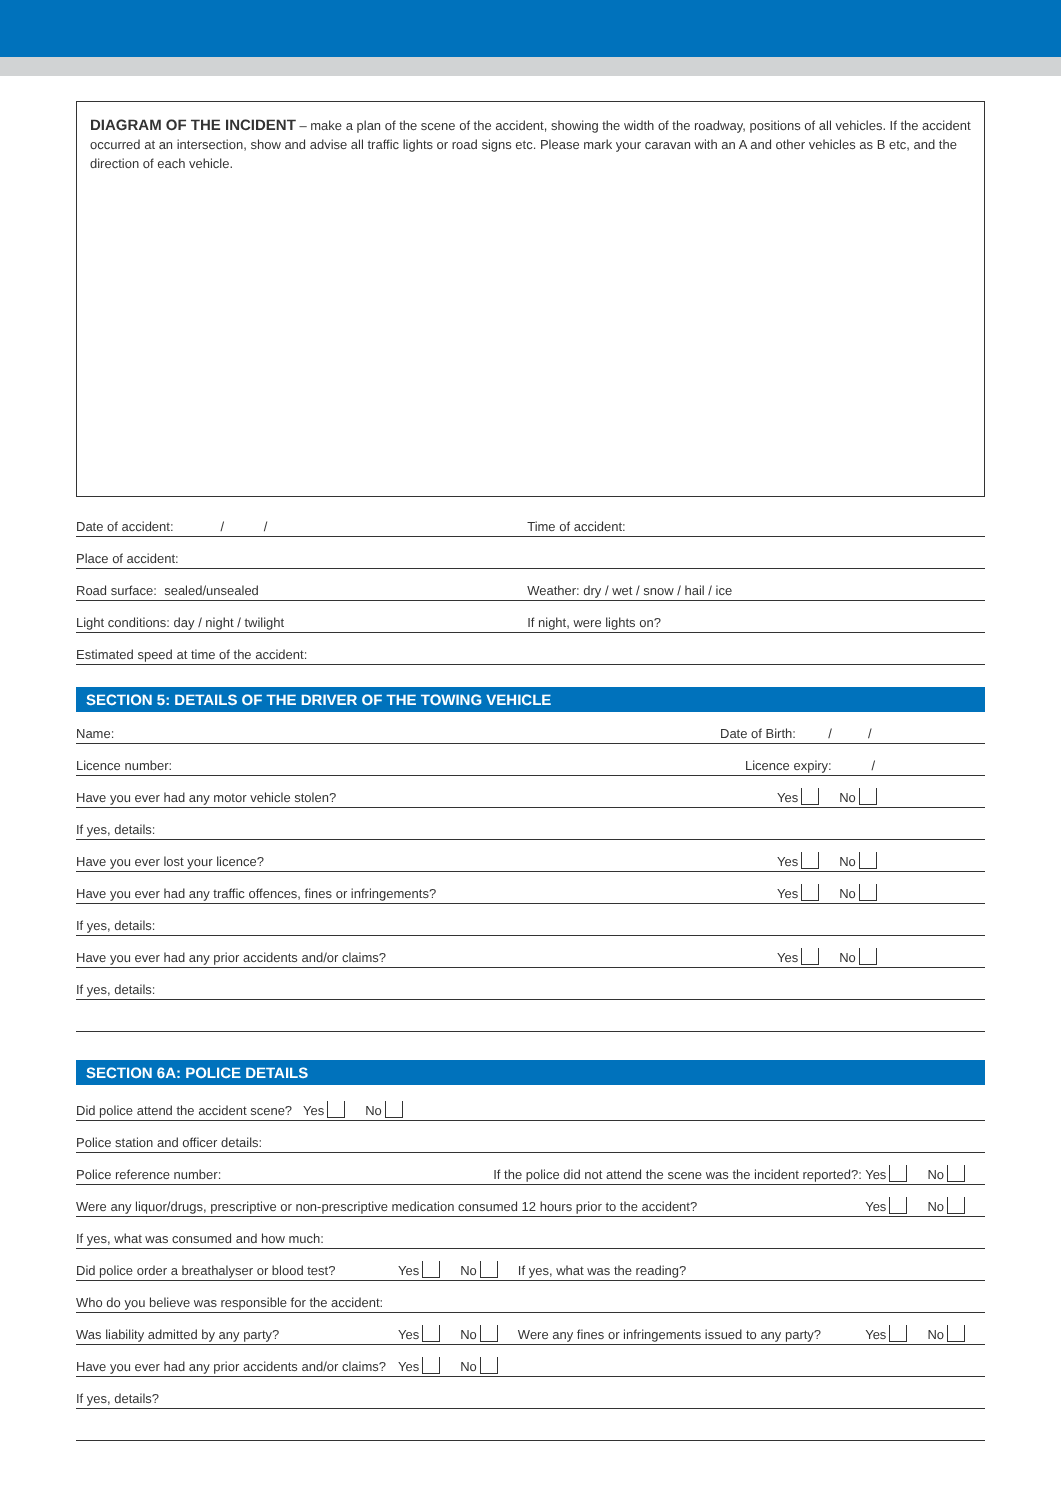DIAGRAM OF THE INCIDENT – make a plan of the scene of the accident, showing the width of the roadway, positions of all vehicles. If the accident occurred at an intersection, show and advise all traffic lights or road signs etc. Please mark your caravan with an A and other vehicles as B etc, and the direction of each vehicle.
Date of accident: / /
Time of accident:
Place of accident:
Road surface: sealed/unsealed Weather: dry / wet / snow / hail / ice
Light conditions: day / night / twilight
If night, were lights on?
Estimated speed at time of the accident:
SECTION 5: DETAILS OF THE DRIVER OF THE TOWING VEHICLE
Name:
Date of Birth: / /
Licence number:
Licence expiry: /
Have you ever had any motor vehicle stolen?
Yes No
If yes, details:
Have you ever lost your licence?
Yes No
Have you ever had any traffic offences, fines or infringements?
Yes No
If yes, details:
Have you ever had any prior accidents and/or claims?
Yes No
If yes, details:
SECTION 6A: POLICE DETAILS
Did police attend the accident scene? Yes No
Police station and officer details:
Police reference number:
If the police did not attend the scene was the incident reported?: Yes No
Were any liquor/drugs, prescriptive or non-prescriptive medication consumed 12 hours prior to the accident?
Yes No
If yes, what was consumed and how much:
Did police order a breathalyser or blood test?
Yes No If yes, what was the reading?
Who do you believe was responsible for the accident:
Was liability admitted by any party?
Yes No Were any fines or infringements issued to any party?
Yes No
Have you ever had any prior accidents and/or claims?
Yes No
If yes, details?